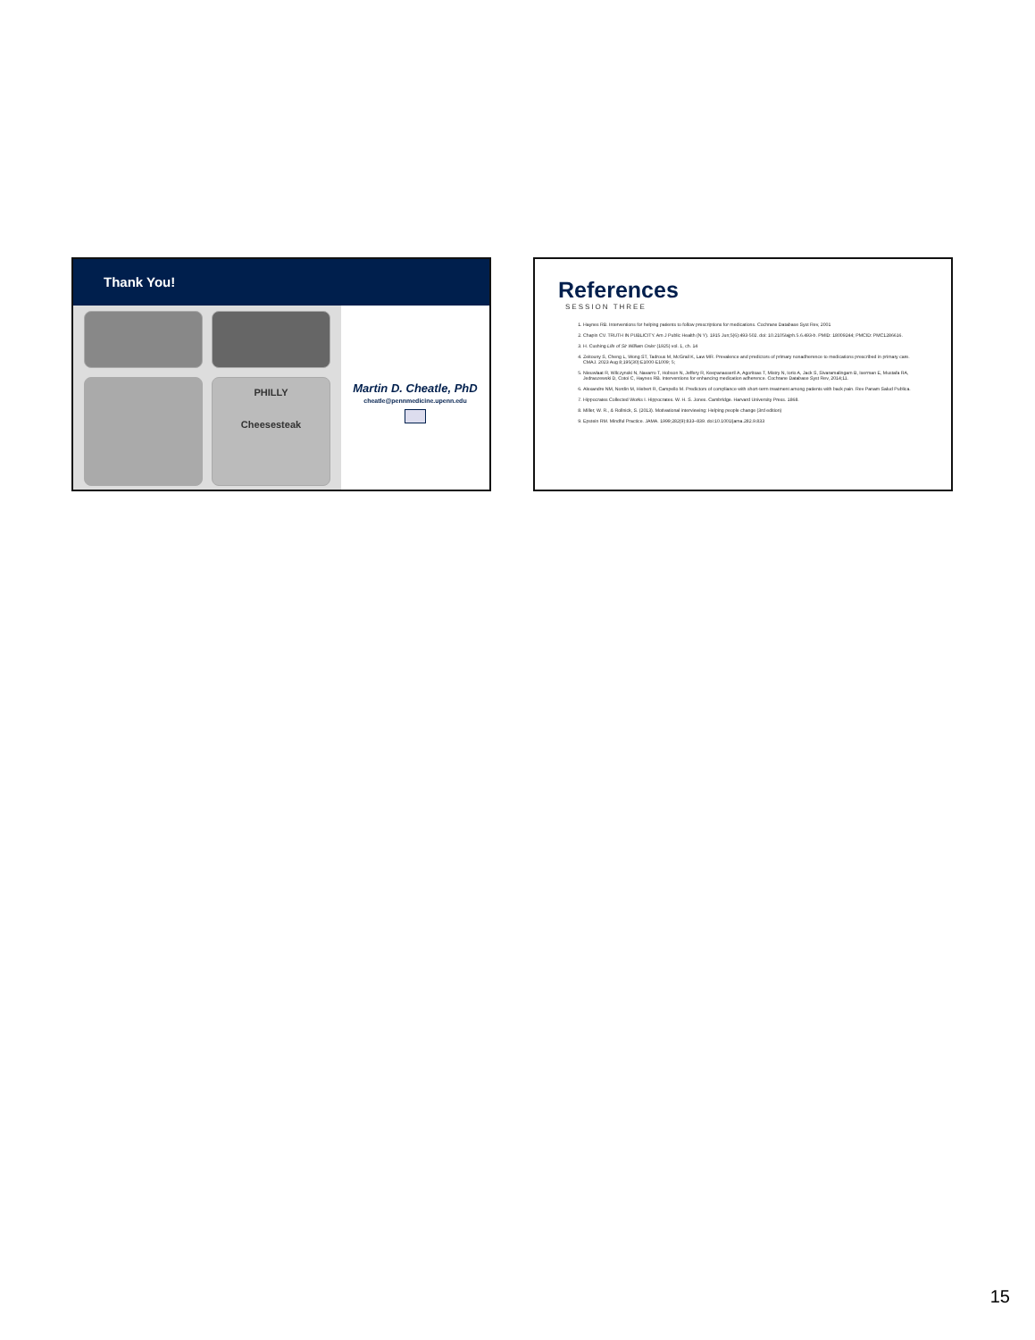Thank You!
PHILLY
Cheesesteak
Martin D. Cheatle, PhD
cheatle@pennmedicine.upenn.edu
References
SESSION THREE
1. Haynes RB. Interventions for helping patients to follow prescriptions for medications. Cochrane Database Syst Rev, 2001
2. Chapin CV. TRUTH IN PUBLICITY. Am J Public Health (N Y). 1915 Jun;5(6):493-502. doi: 10.2105/ajph.5.6.493-b. PMID: 18009244; PMCID: PMC1286616.
3. H. Cushing Life of Sir William Osler (1925) vol. 1, ch. 14
4. Zeitouny S, Cheng L, Wong ST, Tadrous M, McGrail K, Law MR. Prevalence and predictors of primary nonadherence to medications prescribed in primary care. CMAJ. 2023 Aug 8;195(30):E1000-E1009; 5;
5. Nieuwlaat R, Wilczynski N, Navarro T, Hobson N, Jeffery R, Keepanasseril A, Agoritsas T, Mistry N, Iorio A, Jack S, Sivaramalingam B, Iserman E, Mustafa RA, Jedraszewski D, Cotoi C, Haynes RB. Interventions for enhancing medication adherence. Cochrane Database Syst Rev, 2014;11.
6. Alexandre NM, Nordin M, Hiebert R, Campello M. Predictors of compliance with short-term treatment among patients with back pain. Rev Panam Salud Publica.
7. Hippocrates Collected Works I. Hippocrates. W. H. S. Jones. Cambridge. Harvard University Press. 1868.
8. Miller, W. R., & Rollnick, S. (2013). Motivational interviewing: Helping people change (3rd edition)
9. Epstein RM. Mindful Practice. JAMA. 1999;282(9):833–839. doi:10.1001/jama.282.9.833
15